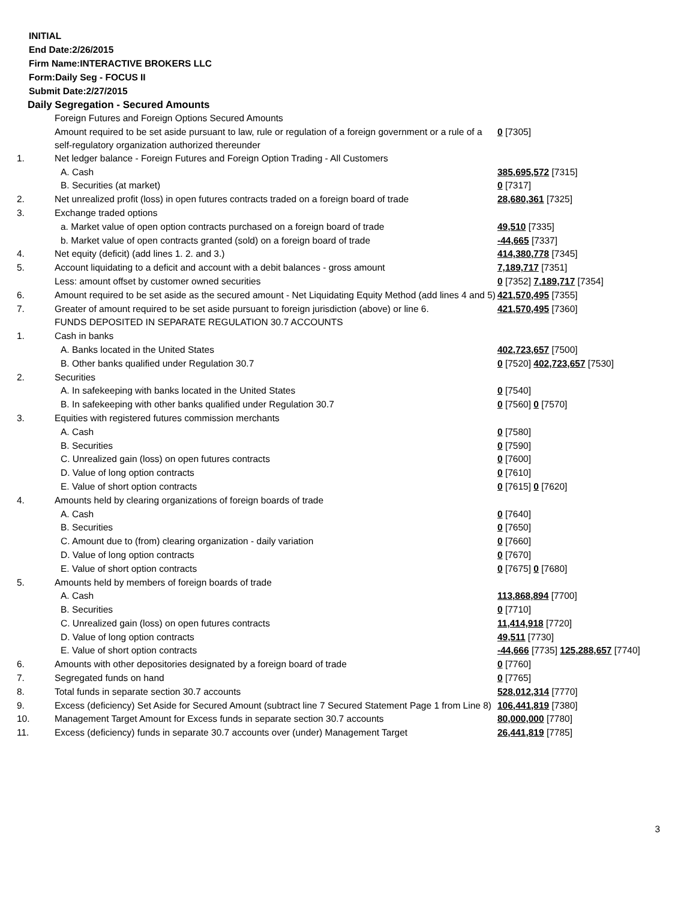INITIAL
End Date:2/26/2015
Firm Name:INTERACTIVE BROKERS LLC
Form:Daily Seg - FOCUS II
Submit Date:2/27/2015
Daily Segregation - Secured Amounts
| | Foreign Futures and Foreign Options Secured Amounts | |
| | Amount required to be set aside pursuant to law, rule or regulation of a foreign government or a rule of a self-regulatory organization authorized thereunder | 0 [7305] |
| 1. | Net ledger balance - Foreign Futures and Foreign Option Trading - All Customers | |
| | A. Cash | 385,695,572 [7315] |
| | B. Securities (at market) | 0 [7317] |
| 2. | Net unrealized profit (loss) in open futures contracts traded on a foreign board of trade | 28,680,361 [7325] |
| 3. | Exchange traded options | |
| | a. Market value of open option contracts purchased on a foreign board of trade | 49,510 [7335] |
| | b. Market value of open contracts granted (sold) on a foreign board of trade | -44,665 [7337] |
| 4. | Net equity (deficit) (add lines 1. 2. and 3.) | 414,380,778 [7345] |
| 5. | Account liquidating to a deficit and account with a debit balances - gross amount | 7,189,717 [7351] |
| | Less: amount offset by customer owned securities | 0 [7352] 7,189,717 [7354] |
| 6. | Amount required to be set aside as the secured amount - Net Liquidating Equity Method (add lines 4 and 5) | 421,570,495 [7355] |
| 7. | Greater of amount required to be set aside pursuant to foreign jurisdiction (above) or line 6. | 421,570,495 [7360] |
| | FUNDS DEPOSITED IN SEPARATE REGULATION 30.7 ACCOUNTS | |
| 1. | Cash in banks | |
| | A. Banks located in the United States | 402,723,657 [7500] |
| | B. Other banks qualified under Regulation 30.7 | 0 [7520] 402,723,657 [7530] |
| 2. | Securities | |
| | A. In safekeeping with banks located in the United States | 0 [7540] |
| | B. In safekeeping with other banks qualified under Regulation 30.7 | 0 [7560] 0 [7570] |
| 3. | Equities with registered futures commission merchants | |
| | A. Cash | 0 [7580] |
| | B. Securities | 0 [7590] |
| | C. Unrealized gain (loss) on open futures contracts | 0 [7600] |
| | D. Value of long option contracts | 0 [7610] |
| | E. Value of short option contracts | 0 [7615] 0 [7620] |
| 4. | Amounts held by clearing organizations of foreign boards of trade | |
| | A. Cash | 0 [7640] |
| | B. Securities | 0 [7650] |
| | C. Amount due to (from) clearing organization - daily variation | 0 [7660] |
| | D. Value of long option contracts | 0 [7670] |
| | E. Value of short option contracts | 0 [7675] 0 [7680] |
| 5. | Amounts held by members of foreign boards of trade | |
| | A. Cash | 113,868,894 [7700] |
| | B. Securities | 0 [7710] |
| | C. Unrealized gain (loss) on open futures contracts | 11,414,918 [7720] |
| | D. Value of long option contracts | 49,511 [7730] |
| | E. Value of short option contracts | -44,666 [7735] 125,288,657 [7740] |
| 6. | Amounts with other depositories designated by a foreign board of trade | 0 [7760] |
| 7. | Segregated funds on hand | 0 [7765] |
| 8. | Total funds in separate section 30.7 accounts | 528,012,314 [7770] |
| 9. | Excess (deficiency) Set Aside for Secured Amount (subtract line 7 Secured Statement Page 1 from Line 8) | 106,441,819 [7380] |
| 10. | Management Target Amount for Excess funds in separate section 30.7 accounts | 80,000,000 [7780] |
| 11. | Excess (deficiency) funds in separate 30.7 accounts over (under) Management Target | 26,441,819 [7785] |
3